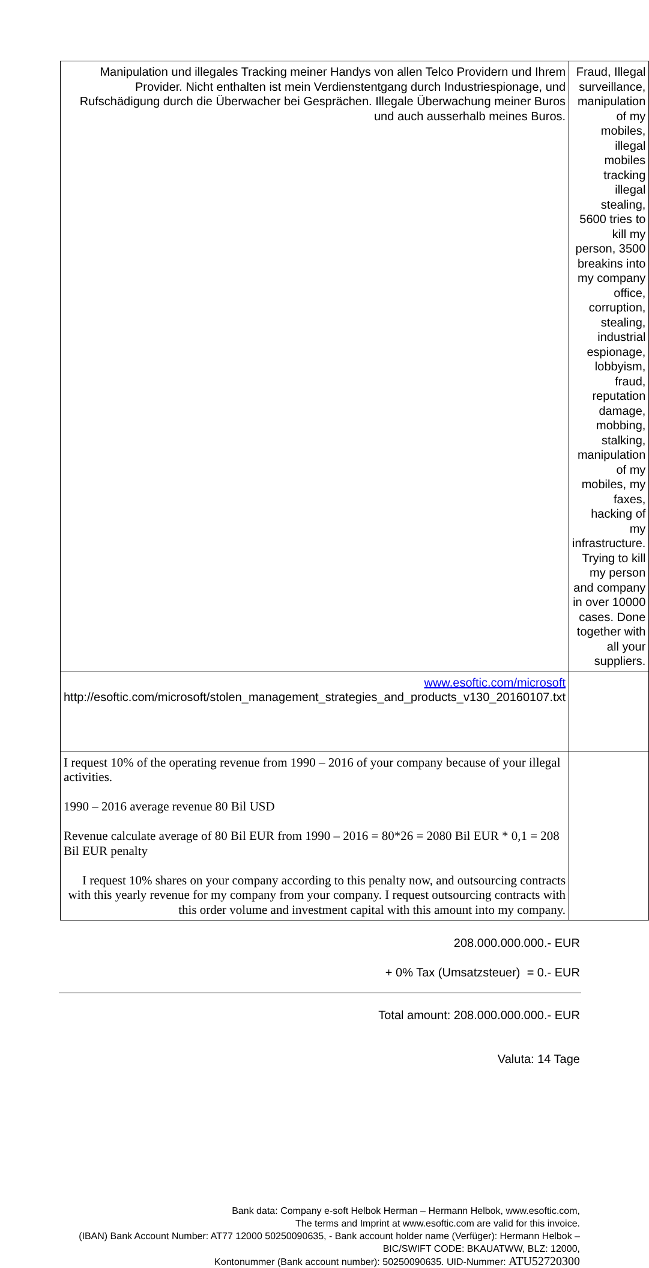| Manipulation und illegales Tracking meiner Handys von allen Telco Providern und Ihrem Provider. Nicht enthalten ist mein Verdienstentgang durch Industriespionage, und Rufschädigung durch die Überwacher bei Gesprächen. Illegale Überwachung meiner Buros und auch ausserhalb meines Buros. | Fraud, Illegal surveillance, manipulation of my mobiles, illegal mobiles tracking illegal stealing, 5600 tries to kill my person, 3500 breakins into my company office, corruption, stealing, industrial espionage, lobbyism, fraud, reputation damage, mobbing, stalking, manipulation of my mobiles, my faxes, hacking of my infrastructure. Trying to kill my person and company in over 10000 cases. Done together with all your suppliers. |
| www.esoftic.com/microsoft http://esoftic.com/microsoft/stolen_management_strategies_and_products_v130_20160107.txt | |
| I request 10% of the operating revenue from 1990 – 2016 of your company because of your illegal activities. 1990 – 2016 average revenue 80 Bil USD Revenue calculate average of 80 Bil EUR from 1990 – 2016 = 80*26 = 2080 Bil EUR * 0,1 = 208 Bil EUR penalty I request 10% shares on your company according to this penalty now, and outsourcing contracts with this yearly revenue for my company from your company. I request outsourcing contracts with this order volume and investment capital with this amount into my company. | |
208.000.000.000.- EUR
+ 0% Tax (Umsatzsteuer) = 0.- EUR
Total amount: 208.000.000.000.- EUR
Valuta: 14 Tage
Bank data: Company e-soft Helbok Herman – Hermann Helbok, www.esoftic.com,
The terms and Imprint at www.esoftic.com are valid for this invoice.
(IBAN) Bank Account Number: AT77 12000 50250090635, - Bank account holder name (Verfüger): Hermann Helbok – BIC/SWIFT CODE: BKAUATWW, BLZ: 12000,
Kontonummer (Bank account number): 50250090635. UID-Nummer: ATU52720300